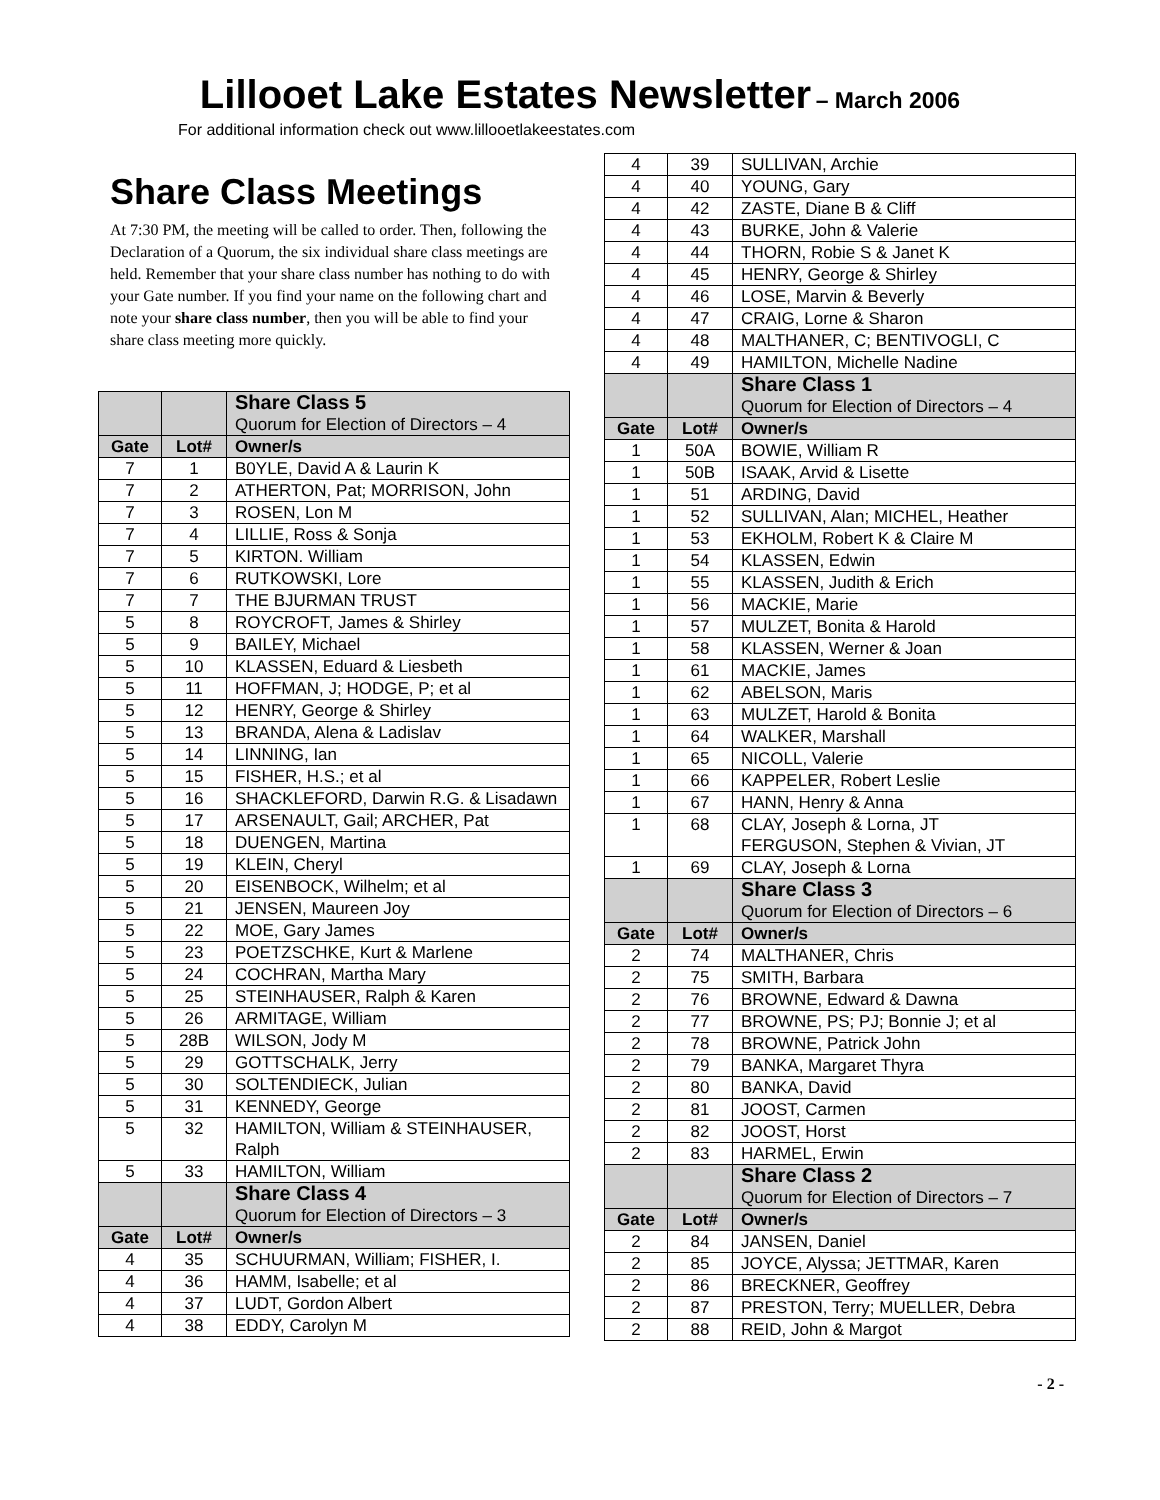Lillooet Lake Estates Newsletter
– March 2006
For additional information check out www.lillooetlakeestates.com
Share Class Meetings
At 7:30 PM, the meeting will be called to order. Then, following the Declaration of a Quorum, the six individual share class meetings are held. Remember that your share class number has nothing to do with your Gate number. If you find your name on the following chart and note your share class number, then you will be able to find your share class meeting more quickly.
| | | Share Class 5 Quorum for Election of Directors – 4 |
| Gate | Lot# | Owner/s |
| 7 | 1 | B0YLE, David A & Laurin K |
| 7 | 2 | ATHERTON, Pat; MORRISON, John |
| 7 | 3 | ROSEN, Lon M |
| 7 | 4 | LILLIE, Ross & Sonja |
| 7 | 5 | KIRTON. William |
| 7 | 6 | RUTKOWSKI, Lore |
| 7 | 7 | THE BJURMAN TRUST |
| 5 | 8 | ROYCROFT, James & Shirley |
| 5 | 9 | BAILEY, Michael |
| 5 | 10 | KLASSEN, Eduard & Liesbeth |
| 5 | 11 | HOFFMAN, J; HODGE, P; et al |
| 5 | 12 | HENRY, George & Shirley |
| 5 | 13 | BRANDA, Alena & Ladislav |
| 5 | 14 | LINNING, Ian |
| 5 | 15 | FISHER, H.S.; et al |
| 5 | 16 | SHACKLEFORD, Darwin R.G. & Lisadawn |
| 5 | 17 | ARSENAULT, Gail; ARCHER, Pat |
| 5 | 18 | DUENGEN, Martina |
| 5 | 19 | KLEIN, Cheryl |
| 5 | 20 | EISENBOCK, Wilhelm; et al |
| 5 | 21 | JENSEN, Maureen Joy |
| 5 | 22 | MOE, Gary James |
| 5 | 23 | POETZSCHKE, Kurt & Marlene |
| 5 | 24 | COCHRAN, Martha Mary |
| 5 | 25 | STEINHAUSER, Ralph & Karen |
| 5 | 26 | ARMITAGE, William |
| 5 | 28B | WILSON, Jody M |
| 5 | 29 | GOTTSCHALK, Jerry |
| 5 | 30 | SOLTENDIECK, Julian |
| 5 | 31 | KENNEDY, George |
| 5 | 32 | HAMILTON, William & STEINHAUSER, Ralph |
| 5 | 33 | HAMILTON, William |
| | | Share Class 4 Quorum for Election of Directors – 3 |
| Gate | Lot# | Owner/s |
| 4 | 35 | SCHUURMAN, William; FISHER, I. |
| 4 | 36 | HAMM, Isabelle; et al |
| 4 | 37 | LUDT, Gordon Albert |
| 4 | 38 | EDDY, Carolyn M |
| 4 | 39 | SULLIVAN, Archie |
| 4 | 40 | YOUNG, Gary |
| 4 | 42 | ZASTE, Diane B & Cliff |
| 4 | 43 | BURKE, John & Valerie |
| 4 | 44 | THORN, Robie S & Janet K |
| 4 | 45 | HENRY, George & Shirley |
| 4 | 46 | LOSE, Marvin & Beverly |
| 4 | 47 | CRAIG, Lorne & Sharon |
| 4 | 48 | MALTHANER, C; BENTIVOGLI, C |
| 4 | 49 | HAMILTON, Michelle Nadine |
| | | Share Class 1 Quorum for Election of Directors – 4 |
| Gate | Lot# | Owner/s |
| 1 | 50A | BOWIE, William R |
| 1 | 50B | ISAAK, Arvid & Lisette |
| 1 | 51 | ARDING, David |
| 1 | 52 | SULLIVAN, Alan; MICHEL, Heather |
| 1 | 53 | EKHOLM, Robert K & Claire M |
| 1 | 54 | KLASSEN, Edwin |
| 1 | 55 | KLASSEN, Judith & Erich |
| 1 | 56 | MACKIE, Marie |
| 1 | 57 | MULZET, Bonita & Harold |
| 1 | 58 | KLASSEN, Werner & Joan |
| 1 | 61 | MACKIE, James |
| 1 | 62 | ABELSON, Maris |
| 1 | 63 | MULZET, Harold & Bonita |
| 1 | 64 | WALKER, Marshall |
| 1 | 65 | NICOLL, Valerie |
| 1 | 66 | KAPPELER, Robert Leslie |
| 1 | 67 | HANN, Henry & Anna |
| 1 | 68 | CLAY, Joseph & Lorna, JT FERGUSON, Stephen & Vivian, JT |
| 1 | 69 | CLAY, Joseph & Lorna |
| | | Share Class 3 Quorum for Election of Directors – 6 |
| Gate | Lot# | Owner/s |
| 2 | 74 | MALTHANER, Chris |
| 2 | 75 | SMITH, Barbara |
| 2 | 76 | BROWNE, Edward & Dawna |
| 2 | 77 | BROWNE, PS; PJ; Bonnie J; et al |
| 2 | 78 | BROWNE, Patrick John |
| 2 | 79 | BANKA, Margaret Thyra |
| 2 | 80 | BANKA, David |
| 2 | 81 | JOOST, Carmen |
| 2 | 82 | JOOST, Horst |
| 2 | 83 | HARMEL, Erwin |
| | | Share Class 2 Quorum for Election of Directors – 7 |
| Gate | Lot# | Owner/s |
| 2 | 84 | JANSEN, Daniel |
| 2 | 85 | JOYCE, Alyssa; JETTMAR, Karen |
| 2 | 86 | BRECKNER, Geoffrey |
| 2 | 87 | PRESTON, Terry; MUELLER, Debra |
| 2 | 88 | REID, John & Margot |
- 2 -